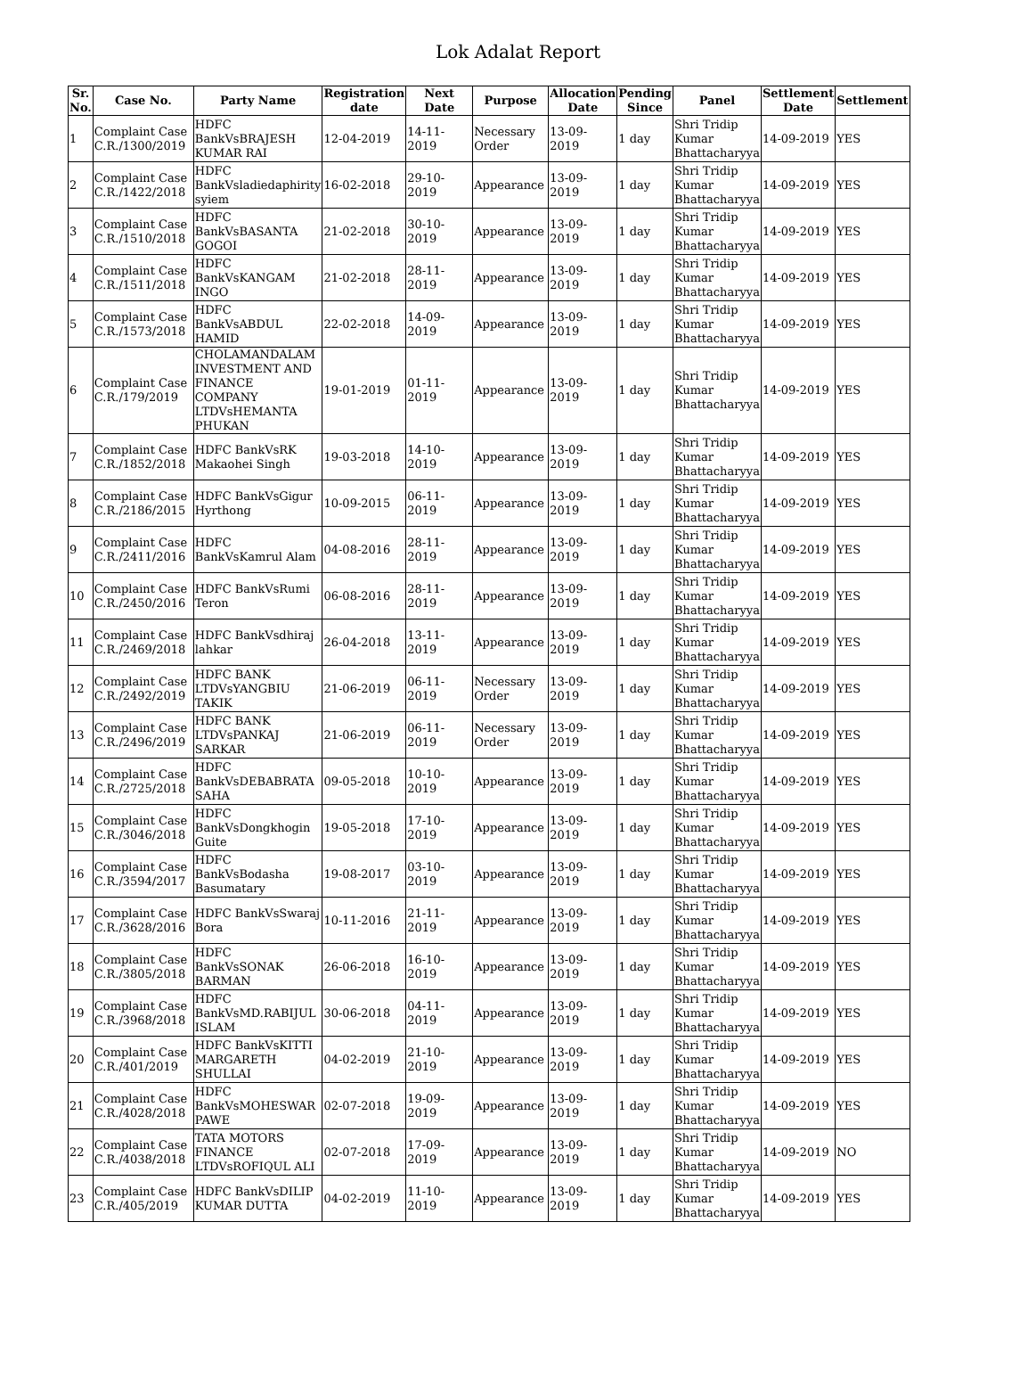Lok Adalat Report
| Sr. No. | Case No. | Party Name | Registration date | Next Date | Purpose | Allocation Date | Pending Since | Panel | Settlement Date | Settlement |
| --- | --- | --- | --- | --- | --- | --- | --- | --- | --- | --- |
| 1 | Complaint Case C.R./1300/2019 | HDFC BankVsBRAJESH KUMAR RAI | 12-04-2019 | 14-11-2019 | Necessary Order | 13-09-2019 | 1 day | Shri Tridip Kumar Bhattacharyya | 14-09-2019 | YES |
| 2 | Complaint Case C.R./1422/2018 | HDFC BankVsladiedaphirity syiem | 16-02-2018 | 29-10-2019 | Appearance | 13-09-2019 | 1 day | Shri Tridip Kumar Bhattacharyya | 14-09-2019 | YES |
| 3 | Complaint Case C.R./1510/2018 | HDFC BankVsBASANTA GOGOI | 21-02-2018 | 30-10-2019 | Appearance | 13-09-2019 | 1 day | Shri Tridip Kumar Bhattacharyya | 14-09-2019 | YES |
| 4 | Complaint Case C.R./1511/2018 | HDFC BankVsKANGAM INGO | 21-02-2018 | 28-11-2019 | Appearance | 13-09-2019 | 1 day | Shri Tridip Kumar Bhattacharyya | 14-09-2019 | YES |
| 5 | Complaint Case C.R./1573/2018 | HDFC BankVsABDUL HAMID | 22-02-2018 | 14-09-2019 | Appearance | 13-09-2019 | 1 day | Shri Tridip Kumar Bhattacharyya | 14-09-2019 | YES |
| 6 | Complaint Case C.R./179/2019 | CHOLAMANDALAM INVESTMENT AND FINANCE COMPANY LTDVsHEMANTA PHUKAN | 19-01-2019 | 01-11-2019 | Appearance | 13-09-2019 | 1 day | Shri Tridip Kumar Bhattacharyya | 14-09-2019 | YES |
| 7 | Complaint Case C.R./1852/2018 | HDFC BankVsRK Makaohei Singh | 19-03-2018 | 14-10-2019 | Appearance | 13-09-2019 | 1 day | Shri Tridip Kumar Bhattacharyya | 14-09-2019 | YES |
| 8 | Complaint Case C.R./2186/2015 | HDFC BankVsGigur Hyrthong | 10-09-2015 | 06-11-2019 | Appearance | 13-09-2019 | 1 day | Shri Tridip Kumar Bhattacharyya | 14-09-2019 | YES |
| 9 | Complaint Case C.R./2411/2016 | HDFC BankVsKamrul Alam | 04-08-2016 | 28-11-2019 | Appearance | 13-09-2019 | 1 day | Shri Tridip Kumar Bhattacharyya | 14-09-2019 | YES |
| 10 | Complaint Case C.R./2450/2016 | HDFC BankVsRumi Teron | 06-08-2016 | 28-11-2019 | Appearance | 13-09-2019 | 1 day | Shri Tridip Kumar Bhattacharyya | 14-09-2019 | YES |
| 11 | Complaint Case C.R./2469/2018 | HDFC BankVsdhiraj lahkar | 26-04-2018 | 13-11-2019 | Appearance | 13-09-2019 | 1 day | Shri Tridip Kumar Bhattacharyya | 14-09-2019 | YES |
| 12 | Complaint Case C.R./2492/2019 | HDFC BANK LTDVsYANGBIU TAKIK | 21-06-2019 | 06-11-2019 | Necessary Order | 13-09-2019 | 1 day | Shri Tridip Kumar Bhattacharyya | 14-09-2019 | YES |
| 13 | Complaint Case C.R./2496/2019 | HDFC BANK LTDVsPANKAJ SARKAR | 21-06-2019 | 06-11-2019 | Necessary Order | 13-09-2019 | 1 day | Shri Tridip Kumar Bhattacharyya | 14-09-2019 | YES |
| 14 | Complaint Case C.R./2725/2018 | HDFC BankVsDEBABRATA SAHA | 09-05-2018 | 10-10-2019 | Appearance | 13-09-2019 | 1 day | Shri Tridip Kumar Bhattacharyya | 14-09-2019 | YES |
| 15 | Complaint Case C.R./3046/2018 | HDFC BankVsDongkhogin Guite | 19-05-2018 | 17-10-2019 | Appearance | 13-09-2019 | 1 day | Shri Tridip Kumar Bhattacharyya | 14-09-2019 | YES |
| 16 | Complaint Case C.R./3594/2017 | HDFC BankVsBodasha Basumatary | 19-08-2017 | 03-10-2019 | Appearance | 13-09-2019 | 1 day | Shri Tridip Kumar Bhattacharyya | 14-09-2019 | YES |
| 17 | Complaint Case C.R./3628/2016 | HDFC BankVsSwaraj Bora | 10-11-2016 | 21-11-2019 | Appearance | 13-09-2019 | 1 day | Shri Tridip Kumar Bhattacharyya | 14-09-2019 | YES |
| 18 | Complaint Case C.R./3805/2018 | HDFC BankVsSONAK BARMAN | 26-06-2018 | 16-10-2019 | Appearance | 13-09-2019 | 1 day | Shri Tridip Kumar Bhattacharyya | 14-09-2019 | YES |
| 19 | Complaint Case C.R./3968/2018 | HDFC BankVsMD.RABIJUL ISLAM | 30-06-2018 | 04-11-2019 | Appearance | 13-09-2019 | 1 day | Shri Tridip Kumar Bhattacharyya | 14-09-2019 | YES |
| 20 | Complaint Case C.R./401/2019 | HDFC BankVsKITTI MARGARETH SHULLAI | 04-02-2019 | 21-10-2019 | Appearance | 13-09-2019 | 1 day | Shri Tridip Kumar Bhattacharyya | 14-09-2019 | YES |
| 21 | Complaint Case C.R./4028/2018 | HDFC BankVsMOHESWAR PAWE | 02-07-2018 | 19-09-2019 | Appearance | 13-09-2019 | 1 day | Shri Tridip Kumar Bhattacharyya | 14-09-2019 | YES |
| 22 | Complaint Case C.R./4038/2018 | TATA MOTORS FINANCE LTDVsROFIQUL ALI | 02-07-2018 | 17-09-2019 | Appearance | 13-09-2019 | 1 day | Shri Tridip Kumar Bhattacharyya | 14-09-2019 | NO |
| 23 | Complaint Case C.R./405/2019 | HDFC BankVsDILIP KUMAR DUTTA | 04-02-2019 | 11-10-2019 | Appearance | 13-09-2019 | 1 day | Shri Tridip Kumar Bhattacharyya | 14-09-2019 | YES |